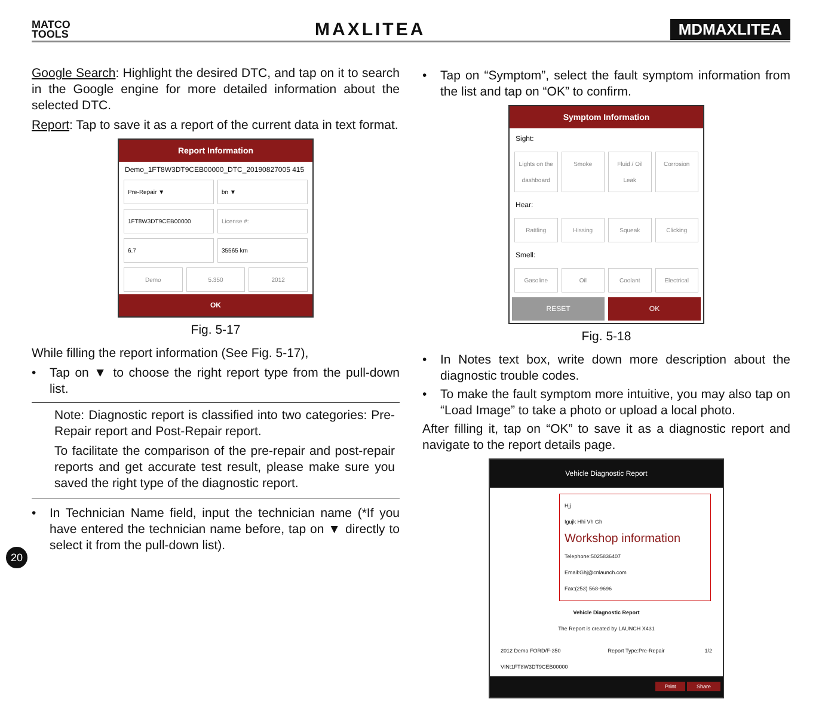MATCO
TOOLS
MAXLITEA
MDMAXLITEA
Google Search: Highlight the desired DTC, and tap on it to search in the Google engine for more detailed information about the selected DTC.
Report: Tap to save it as a report of the current data in text format.
Report Information
Demo_1FT8W3DT9CEB00000_DTC_20190827005 415
Pre-Repair ▼ bn ▼
1FT8W3DT9CEB00000 License #:
6.7 35565 km
Demo 5.350 2012
OK
Fig. 5-17
While filling the report information (See Fig. 5-17),
• Tap on ▼ to choose the right report type from the pull-down list.
Note: Diagnostic report is classified into two categories: Pre-Repair report and Post-Repair report.
To facilitate the comparison of the pre-repair and post-repair reports and get accurate test result, please make sure you saved the right type of the diagnostic report.
• In Technician Name field, input the technician name (*If you have entered the technician name before, tap on ▼ directly to select it from the pull-down list).
• Tap on “Symptom”, select the fault symptom information from the list and tap on “OK” to confirm.
Symptom Information
Sight:
Lights on the dashboard Smoke Fluid / Oil Leak Corrosion
Hear:
Rattling Hissing Squeak Clicking
Smell:
Gasoline Oil Coolant Electrical
RESET OK
Fig. 5-18
• In Notes text box, write down more description about the diagnostic trouble codes.
• To make the fault symptom more intuitive, you may also tap on “Load Image” to take a photo or upload a local photo.
After filling it, tap on “OK” to save it as a diagnostic report and navigate to the report details page.
Vehicle Diagnostic Report
Hjj
Igujk Hhi Vh Gh
Workshop information
Telephone:5025836407
Email:Ghj@cnlaunch.com
Fax:(253) 568-9696
Vehicle Diagnostic Report
The Report is created by LAUNCH X431
2012 Demo FORD/F-350
VIN:1FT8W3DT9CEB00000 Report Type:Pre-Repair 1/2
Print Share
20